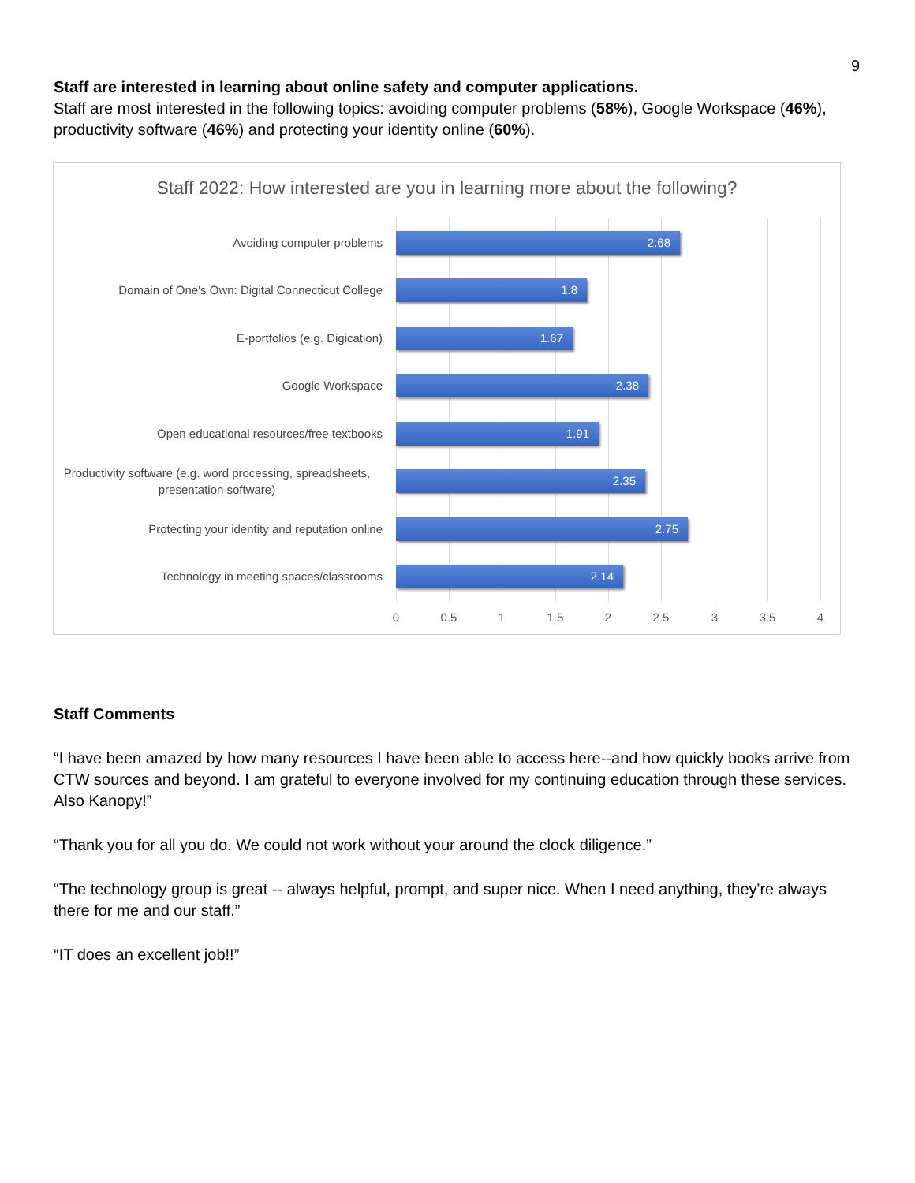9
Staff are interested in learning about online safety and computer applications.
Staff are most interested in the following topics: avoiding computer problems (58%), Google Workspace (46%), productivity software (46%) and protecting your identity online (60%).
Staff 2022: How interested are you in learning more about the following?
Avoiding computer problems
2.68
Domain of One's Own: Digital Connecticut College
1.8
E-portfolios (e.g. Digication)
1.67
Google Workspace
2.38
Open educational resources/free textbooks
1.91
Productivity software (e.g. word processing, spreadsheets, presentation software)
2.35
Protecting your identity and reputation online
2.75
Technology in meeting spaces/classrooms
2.14
0 0.5 1 1.5 2 2.5 3 3.5 4
Staff Comments
“I have been amazed by how many resources I have been able to access here--and how quickly books arrive from CTW sources and beyond. I am grateful to everyone involved for my continuing education through these services. Also Kanopy!”
“Thank you for all you do. We could not work without your around the clock diligence.”
“The technology group is great -- always helpful, prompt, and super nice. When I need anything, they're always there for me and our staff.”
“IT does an excellent job!!”